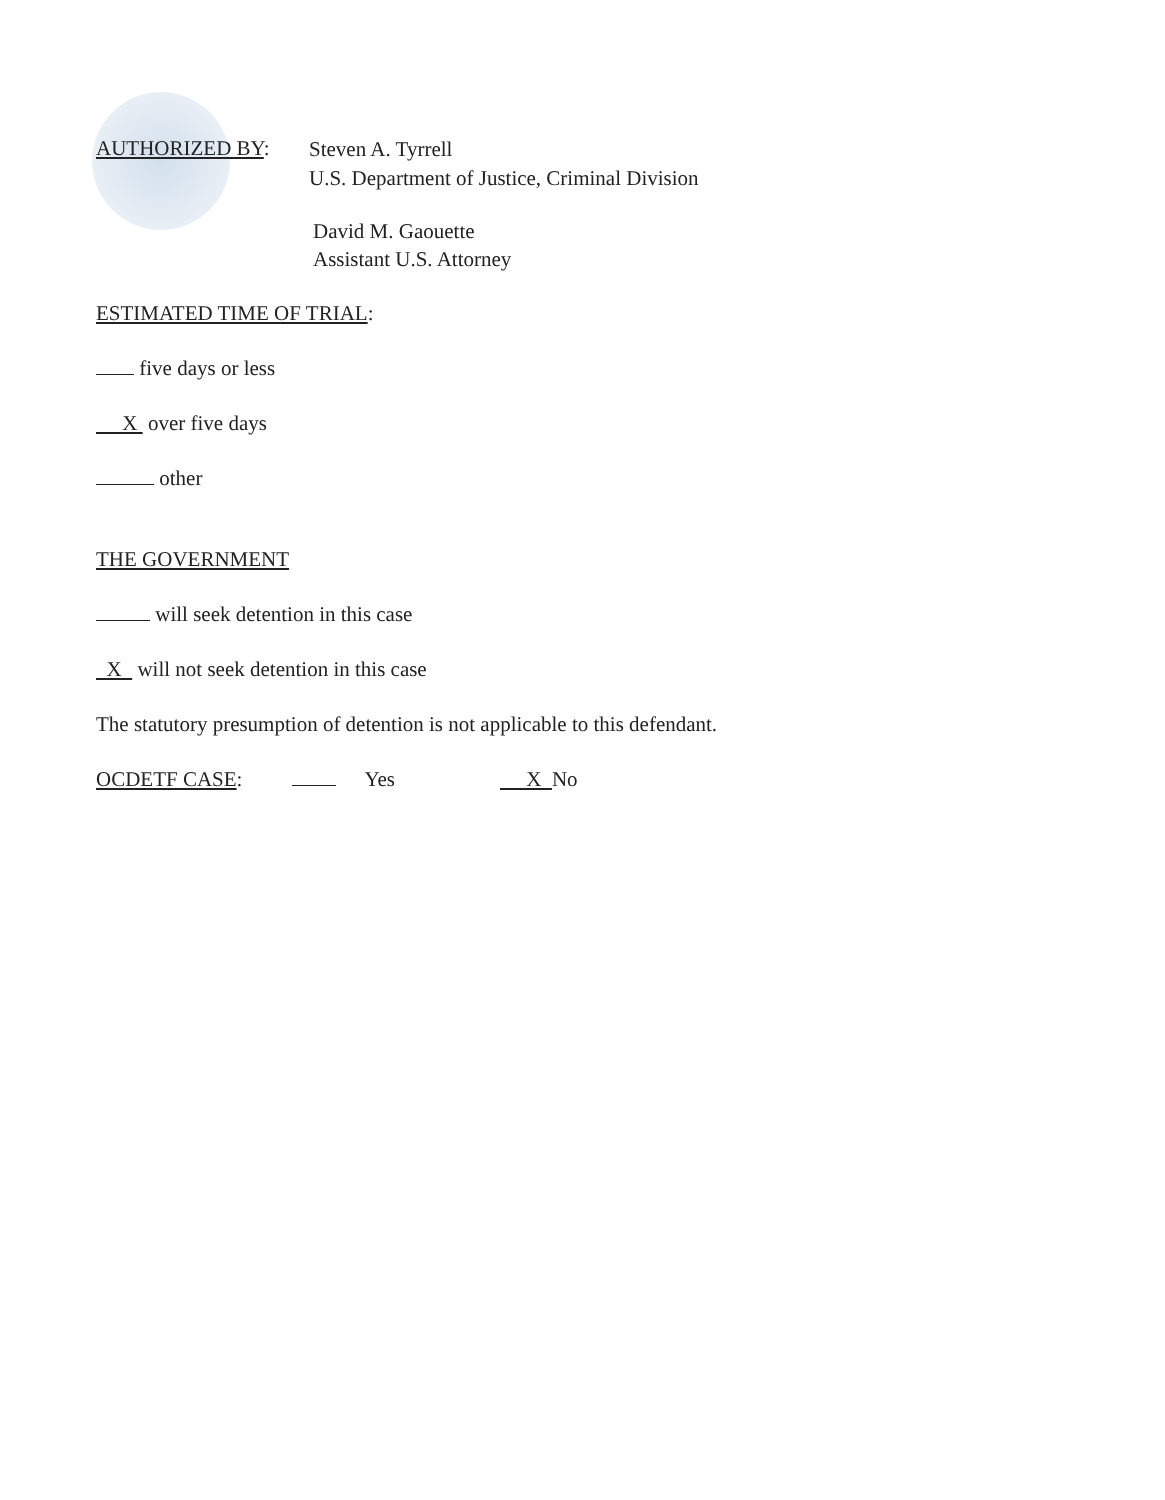AUTHORIZED BY:
Steven A. Tyrrell
U.S. Department of Justice, Criminal Division
David M. Gaouette
Assistant U.S. Attorney
ESTIMATED TIME OF TRIAL:
five days or less
X over five days
other
THE GOVERNMENT
will seek detention in this case
X will not seek detention in this case
The statutory presumption of detention is not applicable to this defendant.
OCDETF CASE: Yes X No